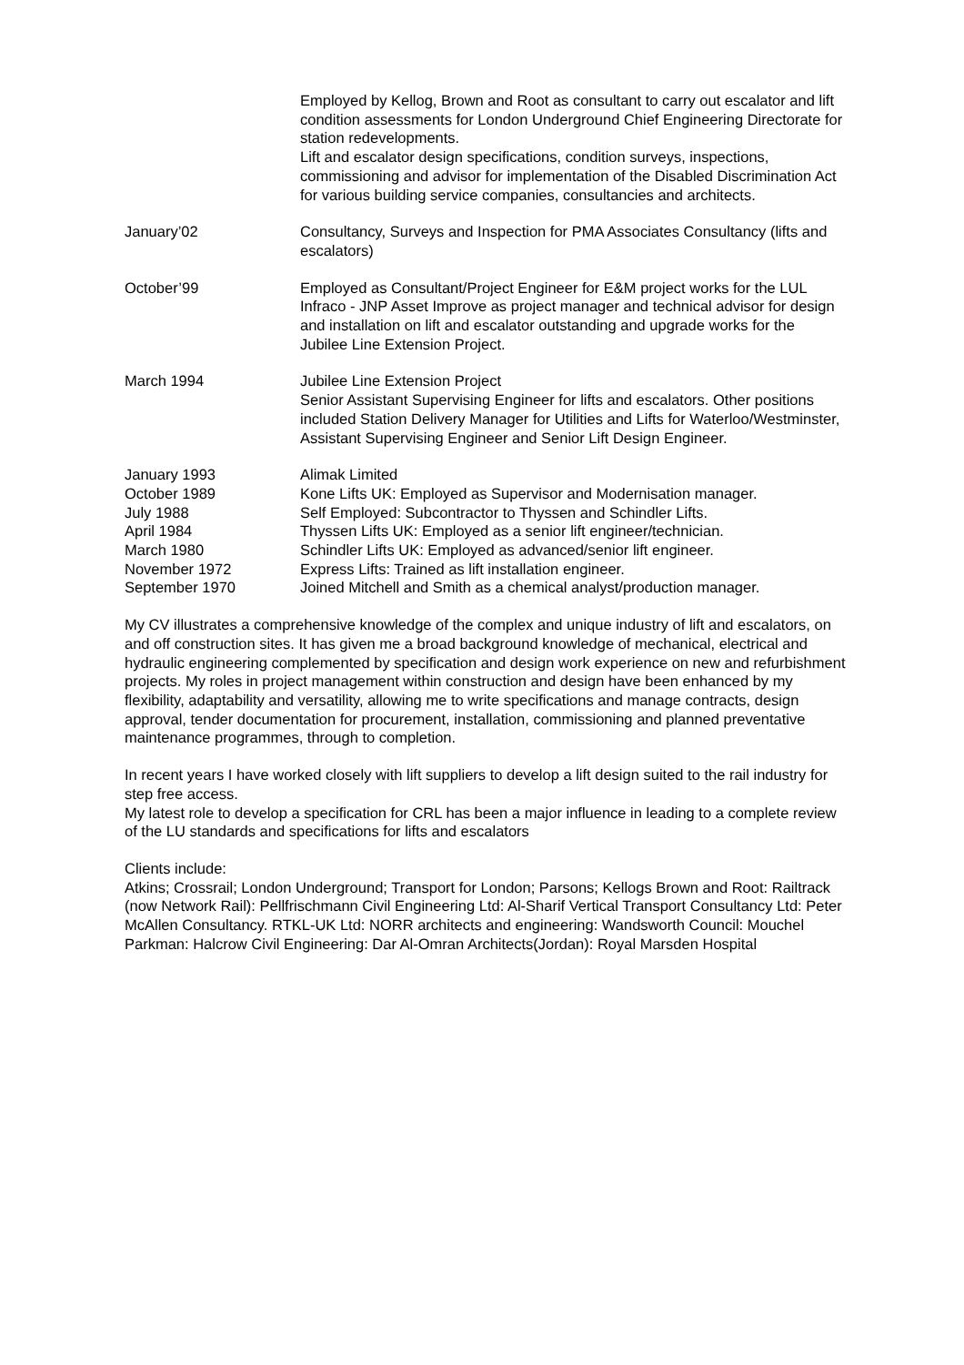Employed by Kellog, Brown and Root as consultant to carry out escalator and lift condition assessments for London Underground Chief Engineering Directorate for station redevelopments.
Lift and escalator design specifications, condition surveys, inspections, commissioning and advisor for implementation of the Disabled Discrimination Act for various building service companies, consultancies and architects.
January’02 Consultancy, Surveys and Inspection for PMA Associates Consultancy (lifts and escalators)
October’99 Employed as Consultant/Project Engineer for E&M project works for the LUL Infraco - JNP Asset Improve as project manager and technical advisor for design and installation on lift and escalator outstanding and upgrade works for the Jubilee Line Extension Project.
March 1994 Jubilee Line Extension Project
Senior Assistant Supervising Engineer for lifts and escalators. Other positions included Station Delivery Manager for Utilities and Lifts for Waterloo/Westminster, Assistant Supervising Engineer and Senior Lift Design Engineer.
January 1993 Alimak Limited
October 1989 Kone Lifts UK: Employed as Supervisor and Modernisation manager.
July 1988 Self Employed: Subcontractor to Thyssen and Schindler Lifts.
April 1984 Thyssen Lifts UK: Employed as a senior lift engineer/technician.
March 1980 Schindler Lifts UK: Employed as advanced/senior lift engineer.
November 1972 Express Lifts: Trained as lift installation engineer.
September 1970 Joined Mitchell and Smith as a chemical analyst/production manager.
My CV illustrates a comprehensive knowledge of the complex and unique industry of lift and escalators, on and off construction sites. It has given me a broad background knowledge of mechanical, electrical and hydraulic engineering complemented by specification and design work experience on new and refurbishment projects. My roles in project management within construction and design have been enhanced by my flexibility, adaptability and versatility, allowing me to write specifications and manage contracts, design approval, tender documentation for procurement, installation, commissioning and planned preventative maintenance programmes, through to completion.
In recent years I have worked closely with lift suppliers to develop a lift design suited to the rail industry for step free access.
My latest role to develop a specification for CRL has been a major influence in leading to a complete review of the LU standards and specifications for lifts and escalators
Clients include:
Atkins; Crossrail; London Underground; Transport for London; Parsons; Kellogs Brown and Root: Railtrack (now Network Rail): Pellfrischmann Civil Engineering Ltd: Al-Sharif Vertical Transport Consultancy Ltd: Peter McAllen Consultancy. RTKL-UK Ltd: NORR architects and engineering: Wandsworth Council: Mouchel Parkman: Halcrow Civil Engineering: Dar Al-Omran Architects(Jordan): Royal Marsden Hospital